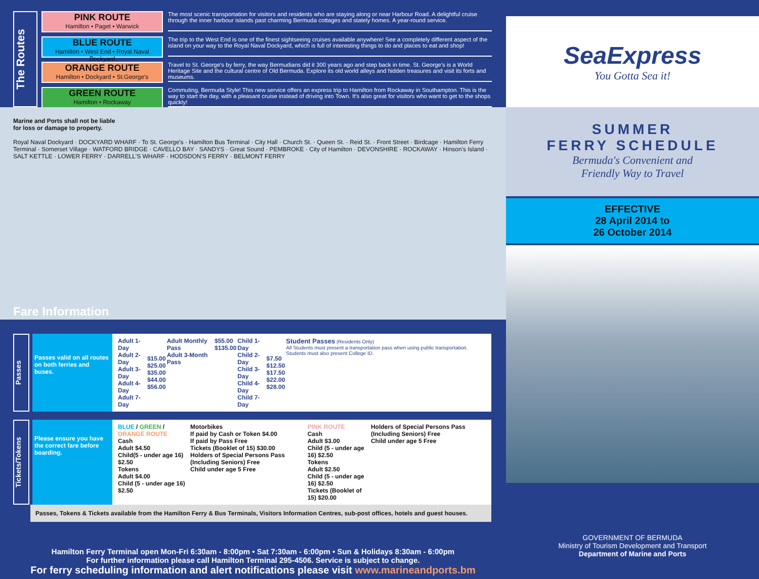The Routes
PINK ROUTE
Hamilton • Paget • Warwick
BLUE ROUTE
Hamilton • West End • Royal Naval Dockyard
ORANGE ROUTE
Hamilton • Dockyard • St.George's
GREEN ROUTE
Hamilton • Rockaway
The most scenic transportation for visitors and residents who are staying along or near Harbour Road. A delightful cruise through the inner harbour islands past charming Bermuda cottages and stately homes. A year-round service.
The trip to the West End is one of the finest sightseeing cruises available anywhere! See a completely different aspect of the island on your way to the Royal Naval Dockyard, which is full of interesting things to do and places to eat and shop!
Travel to St. George's by ferry, the way Bermudians did it 300 years ago and step back in time. St. George's is a World Heritage Site and the cultural centre of Old Bermuda. Explore its old world alleys and hidden treasures and visit its forts and museums.
Commuting, Bermuda Style! This new service offers an express trip to Hamilton from Rockaway in Southampton. This is the way to start the day, with a pleasant cruise instead of driving into Town. It's also great for visitors who want to get to the shops quickly!
Marine and Ports shall not be liable
for loss or damage to property.
Royal Naval Dockyard · DOCKYARD WHARF · To St. George's · Hamilton Bus Terminal · City Hall · Church St. · Queen St. · Reid St. · Front Street · Birdcage · Hamilton Ferry Terminal · Somerset Village · WATFORD BRIDGE · CAVELLO BAY · SANDYS · Great Sound · PEMBROKE · City of Hamilton · DEVONSHIRE · ROCKAWAY · Hinson's Island · SALT KETTLE · LOWER FERRY · DARRELL'S WHARF · HODSDON'S FERRY · BELMONT FERRY
Fare Information
Passes
Passes valid on all routes on both ferries and buses.
| Adult 1-Day Adult 2-Day Adult 3-Day Adult 4-Day Adult 7-Day | $15.00 $25.00 $35.00 $44.00 $56.00 | Adult Monthly Pass Adult 3-Month Pass | $55.00 $135.00 | Child 1-Day Child 2-Day Child 3-Day Child 4-Day Child 7-Day | $7.50 $12.50 $17.50 $22.00 $28.00 | Student Passes (Residents Only) All Students must present a transportation pass when using public transportation. Students must also present College ID. |
Tickets/Tokens
Please ensure you have the correct fare before boarding.
| BLUE / GREEN / ORANGE ROUTE Cash Adult $4.50 Child(5 - under age 16) $2.50 Tokens Adult $4.00 Child (5 - under age 16) $2.50 | Motorbikes If paid by Cash or Token $4.00 If paid by Pass Free Tickets (Booklet of 15) $30.00 Holders of Special Persons Pass (Including Seniors) Free Child under age 5 Free | PINK ROUTE Cash Adult $3.00 Child (5 - under age 16) $2.50 Tokens Adult $2.50 Child (5 - under age 16) $2.50 Tickets (Booklet of 15) $20.00 | Holders of Special Persons Pass (Including Seniors) Free Child under age 5 Free |
Passes, Tokens & Tickets available from the Hamilton Ferry & Bus Terminals, Visitors Information Centres, sub-post offices, hotels and guest houses.
Hamilton Ferry Terminal open Mon-Fri 6:30am - 8:00pm • Sat 7:30am - 6:00pm • Sun & Holidays 8:30am - 6:00pm
For further information please call Hamilton Terminal 295-4506. Service is subject to change.
For ferry scheduling information and alert notifications please visit www.marineandports.bm
SeaExpress
You Gotta Sea it!
SUMMER
FERRY SCHEDULE
Bermuda's Convenient and
Friendly Way to Travel
EFFECTIVE
28 April 2014 to
26 October 2014
GOVERNMENT OF BERMUDA
Ministry of Tourism Development and Transport
Department of Marine and Ports